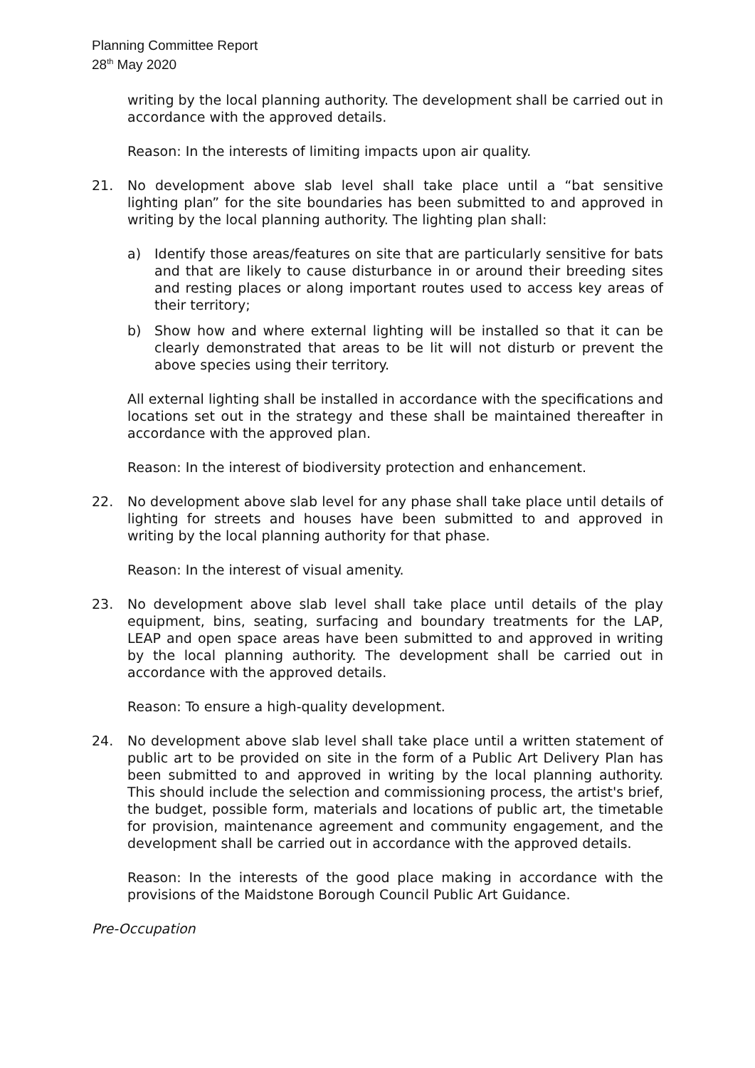Planning Committee Report
28<sup>th</sup> May 2020
writing by the local planning authority. The development shall be carried out in accordance with the approved details.
Reason: In the interests of limiting impacts upon air quality.
21. No development above slab level shall take place until a “bat sensitive lighting plan” for the site boundaries has been submitted to and approved in writing by the local planning authority. The lighting plan shall:
a) Identify those areas/features on site that are particularly sensitive for bats and that are likely to cause disturbance in or around their breeding sites and resting places or along important routes used to access key areas of their territory;
b) Show how and where external lighting will be installed so that it can be clearly demonstrated that areas to be lit will not disturb or prevent the above species using their territory.
All external lighting shall be installed in accordance with the specifications and locations set out in the strategy and these shall be maintained thereafter in accordance with the approved plan.
Reason: In the interest of biodiversity protection and enhancement.
22. No development above slab level for any phase shall take place until details of lighting for streets and houses have been submitted to and approved in writing by the local planning authority for that phase.
Reason: In the interest of visual amenity.
23. No development above slab level shall take place until details of the play equipment, bins, seating, surfacing and boundary treatments for the LAP, LEAP and open space areas have been submitted to and approved in writing by the local planning authority. The development shall be carried out in accordance with the approved details.
Reason: To ensure a high-quality development.
24. No development above slab level shall take place until a written statement of public art to be provided on site in the form of a Public Art Delivery Plan has been submitted to and approved in writing by the local planning authority. This should include the selection and commissioning process, the artist's brief, the budget, possible form, materials and locations of public art, the timetable for provision, maintenance agreement and community engagement, and the development shall be carried out in accordance with the approved details.
Reason: In the interests of the good place making in accordance with the provisions of the Maidstone Borough Council Public Art Guidance.
Pre-Occupation